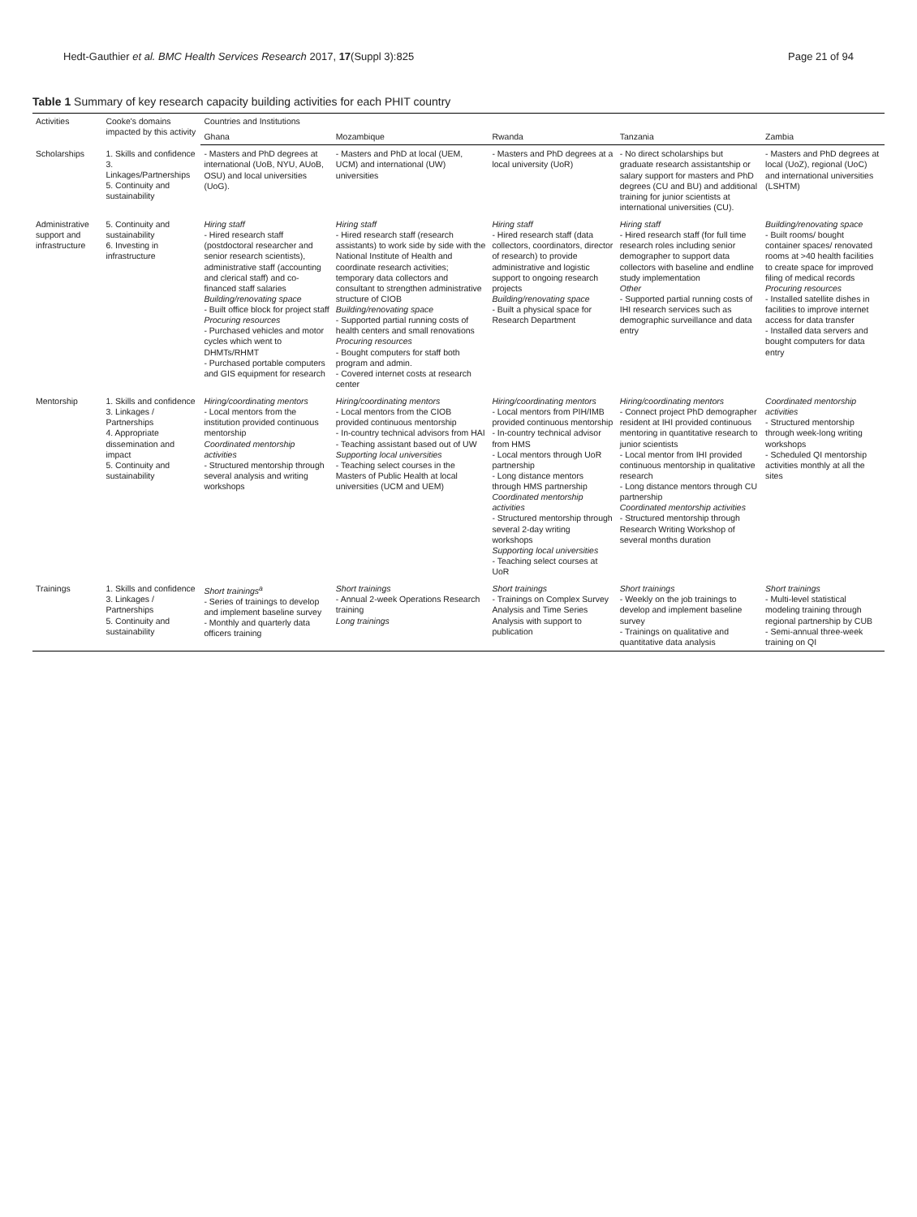Hedt-Gauthier et al. BMC Health Services Research 2017, 17(Suppl 3):825
Page 21 of 94
Table 1 Summary of key research capacity building activities for each PHIT country
| Activities | Cooke's domains impacted by this activity | Countries and Institutions | | | | |
| --- | --- | --- | --- | --- | --- | --- |
| | | Ghana | Mozambique | Rwanda | Tanzania | Zambia |
| Scholarships | 1. Skills and confidence 3. Linkages/Partnerships 5. Continuity and sustainability | - Masters and PhD degrees at international (UoB, NYU, AUoB, OSU) and local universities (UoG). | - Masters and PhD at local (UEM, UCM) and international (UW) universities | - Masters and PhD degrees at a local university (UoR) | - No direct scholarships but graduate research assistantship or salary support for masters and PhD degrees (CU and BU) and additional training for junior scientists at international universities (CU). | - Masters and PhD degrees at local (UoZ), regional (UoC) and international universities (LSHTM) |
| Administrative support and infrastructure | 5. Continuity and sustainability 6. Investing in infrastructure | Hiring staff - Hired research staff (postdoctoral researcher and senior research scientists), administrative staff (accounting and clerical staff) and co-financed staff salaries Building/renovating space - Built office block for project staff Procuring resources - Purchased vehicles and motor cycles which went to DHMTs/RHMT - Purchased portable computers and GIS equipment for research | Hiring staff - Hired research staff (research assistants) to work side by side with the National Institute of Health and coordinate research activities; temporary data collectors and consultant to strengthen administrative structure of CIOB Building/renovating space - Supported partial running costs of health centers and small renovations Procuring resources - Bought computers for staff both program and admin. - Covered internet costs at research center | Hiring staff - Hired research staff (data collectors, coordinators, director of research) to provide administrative and logistic support to ongoing research projects Building/renovating space - Built a physical space for Research Department | Hiring staff - Hired research staff (for full time research roles including senior demographer to support data collectors with baseline and endline study implementation Other - Supported partial running costs of IHI research services such as demographic surveillance and data entry | Building/renovating space - Built rooms/ bought container spaces/ renovated rooms at >40 health facilities to create space for improved filing of medical records Procuring resources - Installed satellite dishes in facilities to improve internet access for data transfer - Installed data servers and bought computers for data entry |
| Mentorship | 1. Skills and confidence 3. Linkages / Partnerships 4. Appropriate dissemination and impact 5. Continuity and sustainability | Hiring/coordinating mentors - Local mentors from the institution provided continuous mentorship Coordinated mentorship activities - Structured mentorship through several analysis and writing workshops | Hiring/coordinating mentors - Local mentors from the CIOB provided continuous mentorship - In-country technical advisors from HAI - Teaching assistant based out of UW Supporting local universities - Teaching select courses in the Masters of Public Health at local universities (UCM and UEM) | Hiring/coordinating mentors - Local mentors from PIH/IMB provided continuous mentorship - In-country technical advisor from HMS - Local mentors through UoR partnership - Long distance mentors through HMS partnership Coordinated mentorship activities - Structured mentorship through several 2-day writing workshops Supporting local universities - Teaching select courses at UoR | Hiring/coordinating mentors - Connect project PhD demographer resident at IHI provided continuous mentoring in quantitative research to junior scientists - Local mentor from IHI provided continuous mentorship in qualitative research - Long distance mentors through CU partnership Coordinated mentorship activities - Structured mentorship through Research Writing Workshop of several months duration | Coordinated mentorship activities - Structured mentorship through week-long writing workshops - Scheduled QI mentorship activities monthly at all the sites |
| Trainings | 1. Skills and confidence 3. Linkages / Partnerships 5. Continuity and sustainability | Short trainings<sup>a</sup> - Series of trainings to develop and implement baseline survey - Monthly and quarterly data officers training | Short trainings - Annual 2-week Operations Research training Long trainings | Short trainings - Trainings on Complex Survey Analysis and Time Series Analysis with support to publication | Short trainings - Weekly on the job trainings to develop and implement baseline survey - Trainings on qualitative and quantitative data analysis | Short trainings - Multi-level statistical modeling training through regional partnership by CUB - Semi-annual three-week training on QI |